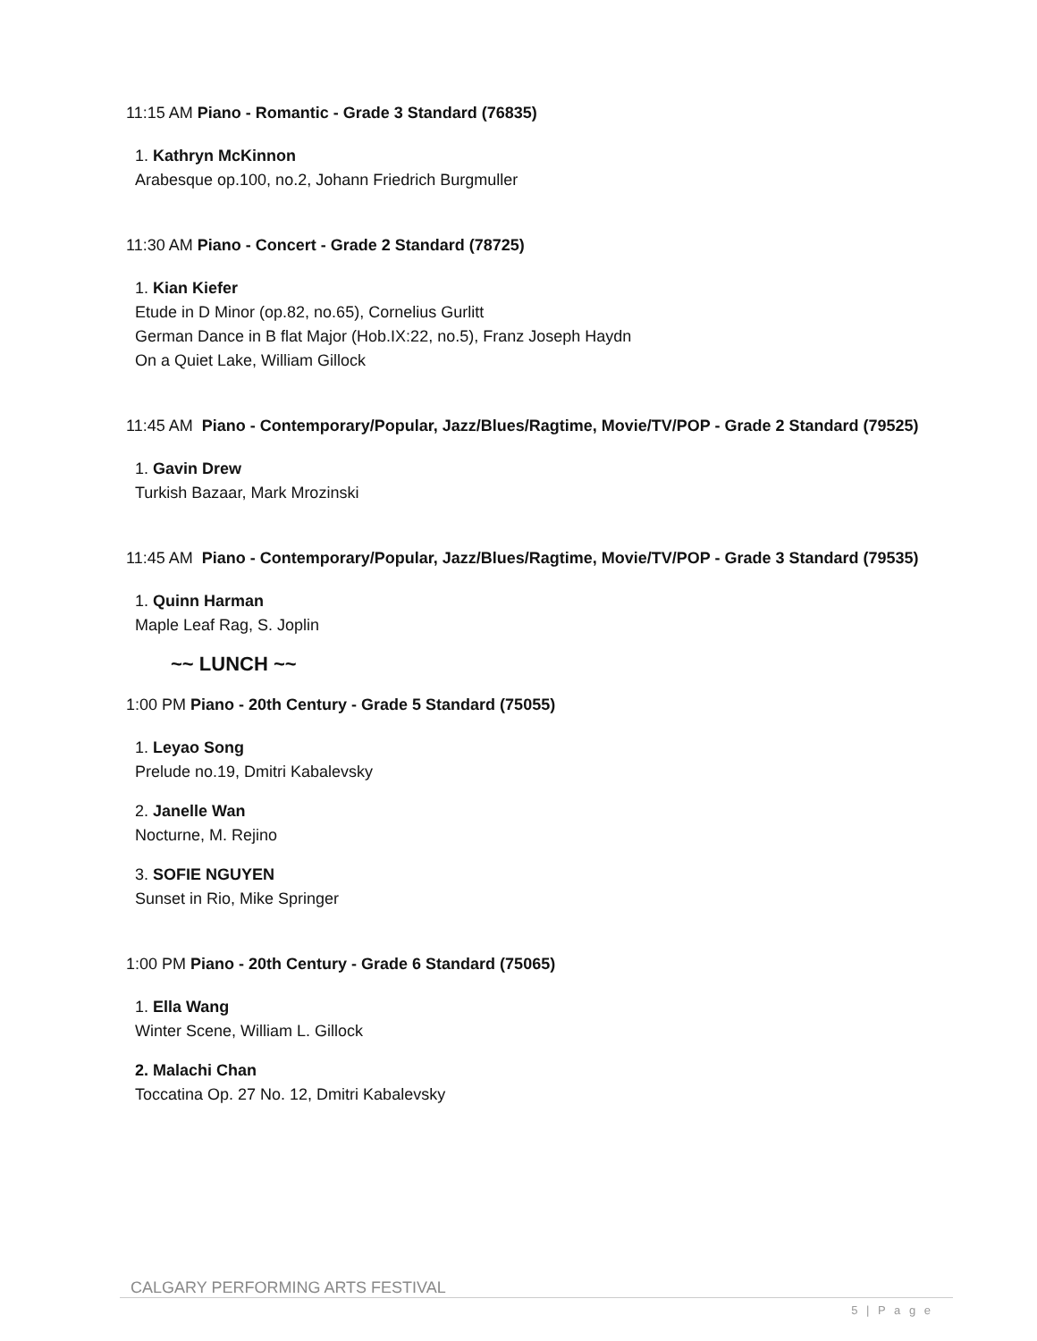11:15 AM Piano - Romantic - Grade 3 Standard (76835)
1. Kathryn McKinnon
Arabesque op.100, no.2, Johann Friedrich Burgmuller
11:30 AM Piano - Concert - Grade 2 Standard (78725)
1. Kian Kiefer
Etude in D Minor (op.82, no.65), Cornelius Gurlitt
German Dance in B flat Major (Hob.IX:22, no.5), Franz Joseph Haydn
On a Quiet Lake, William Gillock
11:45 AM Piano - Contemporary/Popular, Jazz/Blues/Ragtime, Movie/TV/POP - Grade 2 Standard (79525)
1. Gavin Drew
Turkish Bazaar, Mark Mrozinski
11:45 AM Piano - Contemporary/Popular, Jazz/Blues/Ragtime, Movie/TV/POP - Grade 3 Standard (79535)
1. Quinn Harman
Maple Leaf Rag, S. Joplin
~~ LUNCH ~~
1:00 PM Piano - 20th Century - Grade 5 Standard (75055)
1. Leyao Song
Prelude no.19, Dmitri Kabalevsky
2. Janelle Wan
Nocturne, M. Rejino
3. SOFIE NGUYEN
Sunset in Rio, Mike Springer
1:00 PM Piano - 20th Century - Grade 6 Standard (75065)
1. Ella Wang
Winter Scene, William L. Gillock
2. Malachi Chan
Toccatina Op. 27 No. 12, Dmitri Kabalevsky
CALGARY PERFORMING ARTS FESTIVAL
5 | P a g e